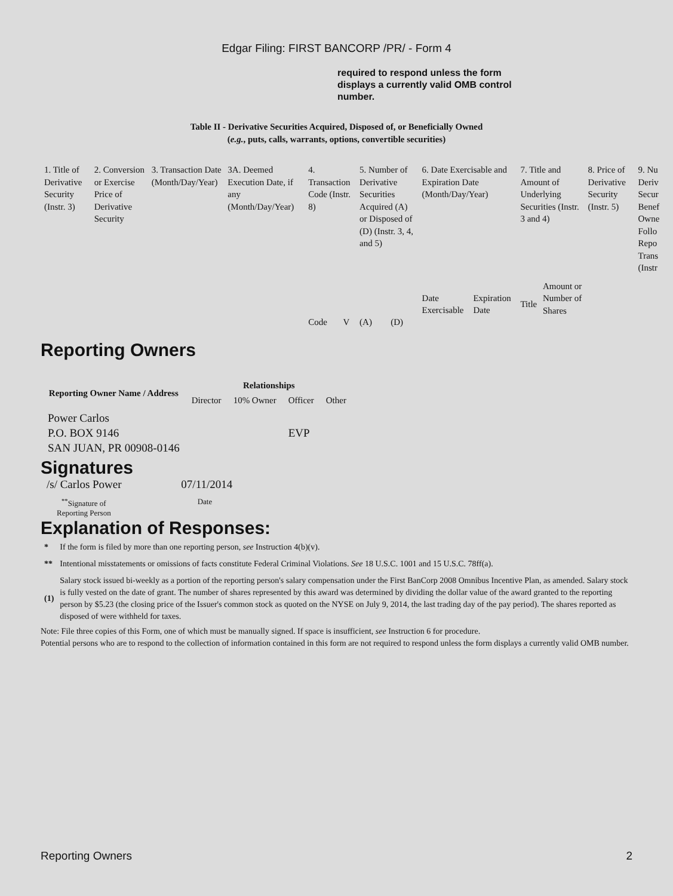Edgar Filing: FIRST BANCORP /PR/ - Form 4
required to respond unless the form displays a currently valid OMB control number.
Table II - Derivative Securities Acquired, Disposed of, or Beneficially Owned
(e.g., puts, calls, warrants, options, convertible securities)
| 1. Title of Derivative Security (Instr. 3) | 2. Conversion or Exercise Price of Derivative Security | 3. Transaction Date (Month/Day/Year) | 3A. Deemed Execution Date, if any (Month/Day/Year) | 4. Transaction Code (Instr. 8) | | 5. Number of Derivative Securities Acquired (A) or Disposed of (D) (Instr. 3, 4, and 5) | | 6. Date Exercisable and Expiration Date (Month/Day/Year) | | 7. Title and Amount of Underlying Securities (Instr. 3 and 4) | | 8. Price of Derivative Security (Instr. 5) | 9. Nu Deriv Secur Benef Owne Follo Repo Trans (Instr |
| | | | | Code | V | (A) | (D) | Date Exercisable | Expiration Date | Title | Amount or Number of Shares | | |
Reporting Owners
| Reporting Owner Name / Address | Relationships | | | |
| --- | --- | --- | --- | --- |
| | Director | 10% Owner | Officer | Other |
| Power Carlos P.O. BOX 9146 SAN JUAN, PR 00908-0146 | | | EVP | |
Signatures
/s/ Carlos Power 07/11/2014
<sup>**</sup> Signature of
Reporting Person
Date
Explanation of Responses:
| * | If the form is filed by more than one reporting person, see Instruction 4(b)(v). |
| ** | Intentional misstatements or omissions of facts constitute Federal Criminal Violations. See 18 U.S.C. 1001 and 15 U.S.C. 78ff(a). |
| (1) | Salary stock issued bi-weekly as a portion of the reporting person's salary compensation under the First BanCorp 2008 Omnibus Incentive Plan, as amended. Salary stock is fully vested on the date of grant. The number of shares represented by this award was determined by dividing the dollar value of the award granted to the reporting person by $5.23 (the closing price of the Issuer's common stock as quoted on the NYSE on July 9, 2014, the last trading day of the pay period). The shares reported as disposed of were withheld for taxes. |
Note: File three copies of this Form, one of which must be manually signed. If space is insufficient, see Instruction 6 for procedure.
Potential persons who are to respond to the collection of information contained in this form are not required to respond unless the form displays a currently valid OMB number.
Reporting Owners 2